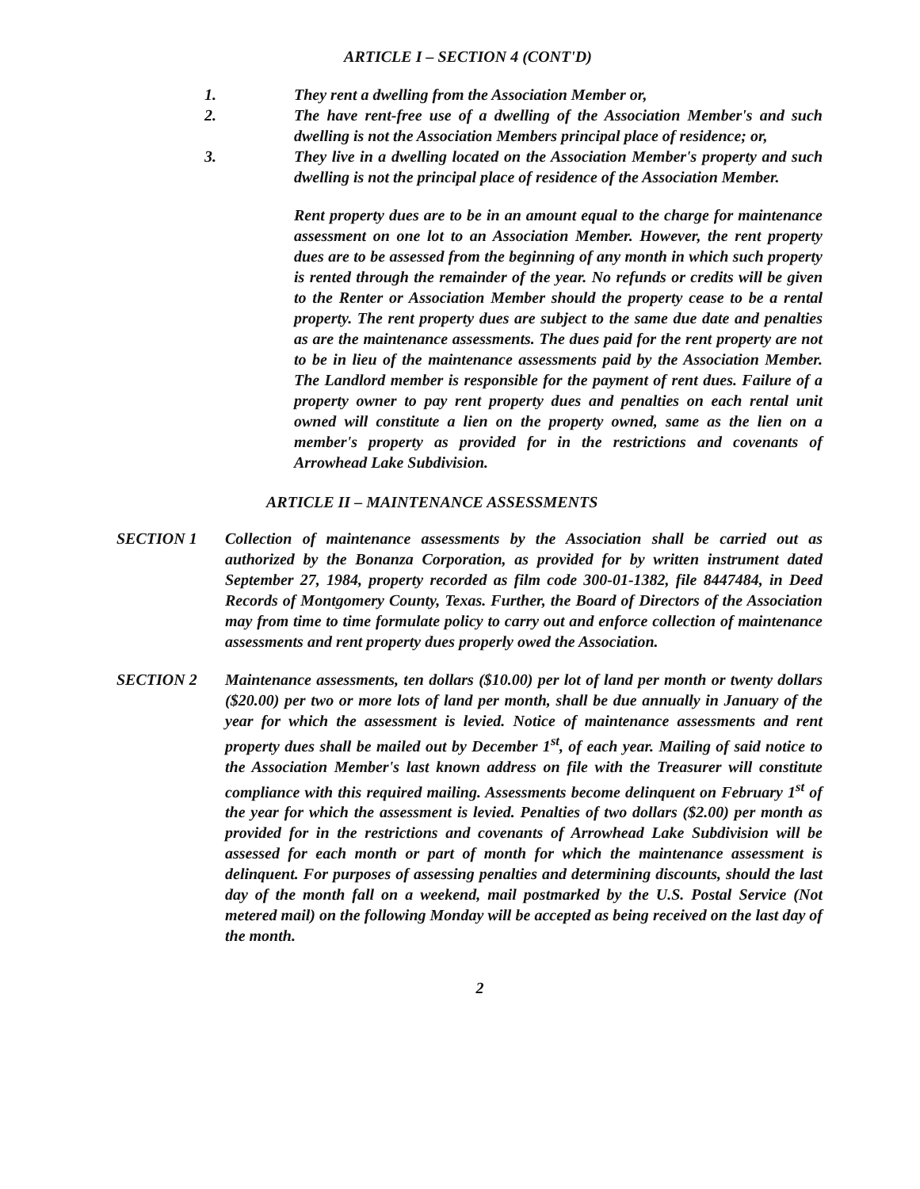ARTICLE I – SECTION 4 (CONT'D)
1. They rent a dwelling from the Association Member or,
2. The have rent-free use of a dwelling of the Association Member's and such dwelling is not the Association Members principal place of residence; or,
3. They live in a dwelling located on the Association Member's property and such dwelling is not the principal place of residence of the Association Member.
Rent property dues are to be in an amount equal to the charge for maintenance assessment on one lot to an Association Member. However, the rent property dues are to be assessed from the beginning of any month in which such property is rented through the remainder of the year. No refunds or credits will be given to the Renter or Association Member should the property cease to be a rental property. The rent property dues are subject to the same due date and penalties as are the maintenance assessments. The dues paid for the rent property are not to be in lieu of the maintenance assessments paid by the Association Member. The Landlord member is responsible for the payment of rent dues. Failure of a property owner to pay rent property dues and penalties on each rental unit owned will constitute a lien on the property owned, same as the lien on a member's property as provided for in the restrictions and covenants of Arrowhead Lake Subdivision.
ARTICLE II – MAINTENANCE ASSESSMENTS
SECTION 1 Collection of maintenance assessments by the Association shall be carried out as authorized by the Bonanza Corporation, as provided for by written instrument dated September 27, 1984, property recorded as film code 300-01-1382, file 8447484, in Deed Records of Montgomery County, Texas. Further, the Board of Directors of the Association may from time to time formulate policy to carry out and enforce collection of maintenance assessments and rent property dues properly owed the Association.
SECTION 2 Maintenance assessments, ten dollars ($10.00) per lot of land per month or twenty dollars ($20.00) per two or more lots of land per month, shall be due annually in January of the year for which the assessment is levied. Notice of maintenance assessments and rent property dues shall be mailed out by December 1<sup>st</sup>, of each year. Mailing of said notice to the Association Member's last known address on file with the Treasurer will constitute compliance with this required mailing. Assessments become delinquent on February 1<sup>st</sup> of the year for which the assessment is levied. Penalties of two dollars ($2.00) per month as provided for in the restrictions and covenants of Arrowhead Lake Subdivision will be assessed for each month or part of month for which the maintenance assessment is delinquent. For purposes of assessing penalties and determining discounts, should the last day of the month fall on a weekend, mail postmarked by the U.S. Postal Service (Not metered mail) on the following Monday will be accepted as being received on the last day of the month.
2